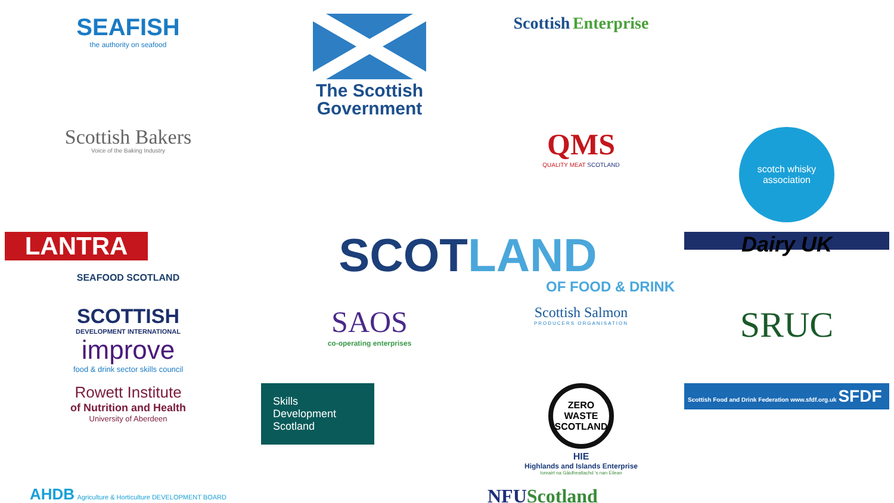SEAFISH
the authority on seafood
The Scottish Government
Scottish Enterprise
Scottish Bakers
Voice of the Baking Industry
QMS
QUALITY MEAT SCOTLAND
scotch whisky association
LANTRA
SEAFOOD SCOTLAND
SCOT LAND
OF FOOD & DRINK
Dairy UK
SCOTTISH
DEVELOPMENT INTERNATIONAL
improve
food & drink sector skills council
SAOS
co-operating enterprises
Scottish Salmon
PRODUCERS ORGANISATION
SRUC
Rowett Institute
of Nutrition and Health
University of Aberdeen
Skills Development Scotland
ZERO WASTE SCOTLAND
HIE
Highlands and Islands Enterprise
Iomairt na Gàidhealtachd 's nan Eilean
Scottish Food and Drink Federation www.sfdf.org.uk SFDF
AHDB Agriculture & Horticulture DEVELOPMENT BOARD
NFU Scotland